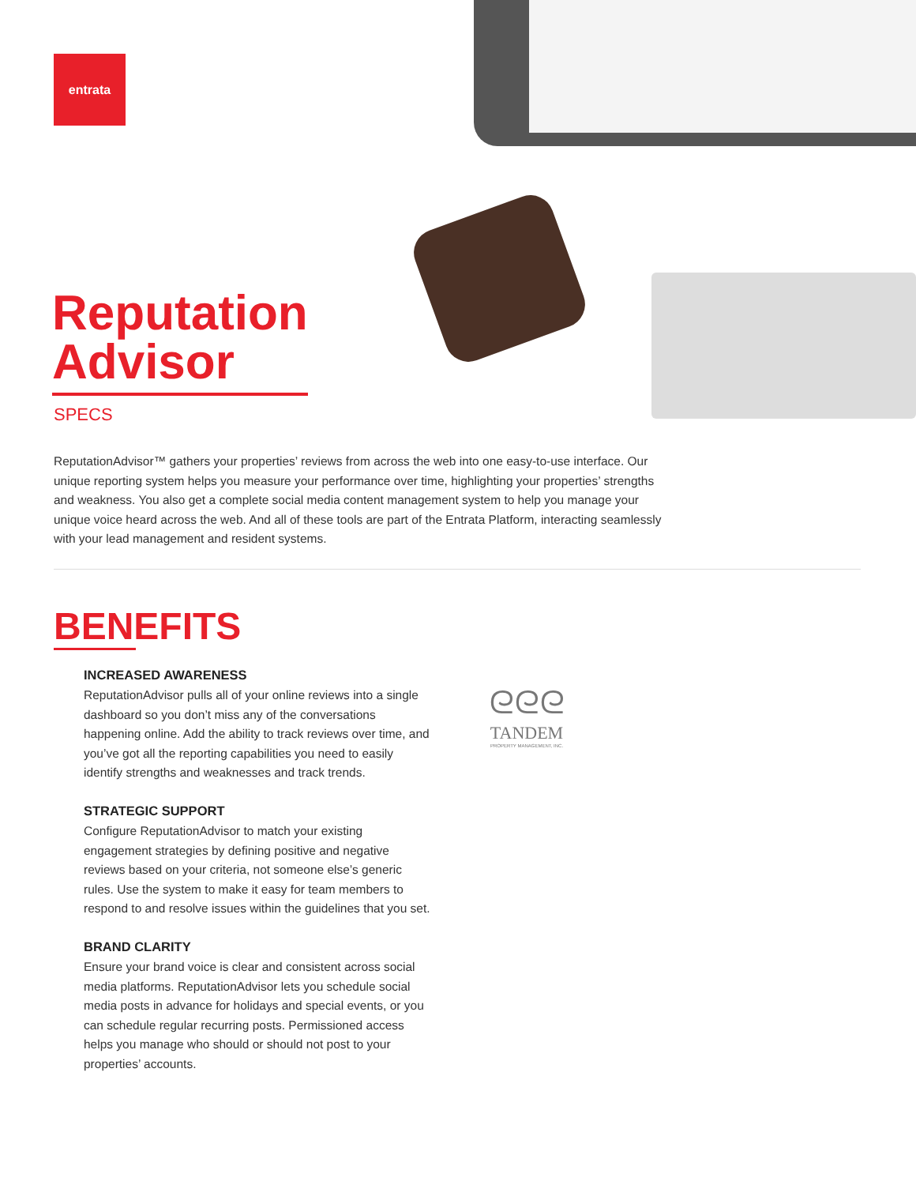entrata
Reputation
Advisor
SPECS
ReputationAdvisor™ gathers your properties’ reviews from across the web into one easy-to-use interface. Our unique reporting system helps you measure your performance over time, highlighting your properties’ strengths and weakness. You also get a complete social media content management system to help you manage your unique voice heard across the web. And all of these tools are part of the Entrata Platform, interacting seamlessly with your lead management and resident systems.
BENEFITS
INCREASED AWARENESS
ReputationAdvisor pulls all of your online reviews into a single dashboard so you don’t miss any of the conversations happening online. Add the ability to track reviews over time, and you’ve got all the reporting capabilities you need to easily identify strengths and weaknesses and track trends.
STRATEGIC SUPPORT
Configure ReputationAdvisor to match your existing engagement strategies by defining positive and negative reviews based on your criteria, not someone else’s generic rules. Use the system to make it easy for team members to respond to and resolve issues within the guidelines that you set.
BRAND CLARITY
Ensure your brand voice is clear and consistent across social media platforms. ReputationAdvisor lets you schedule social media posts in advance for holidays and special events, or you can schedule regular recurring posts. Permissioned access helps you manage who should or should not post to your properties’ accounts.
ᘓᘓᘓ
TANDEM
PROPERTY MANAGEMENT, INC.